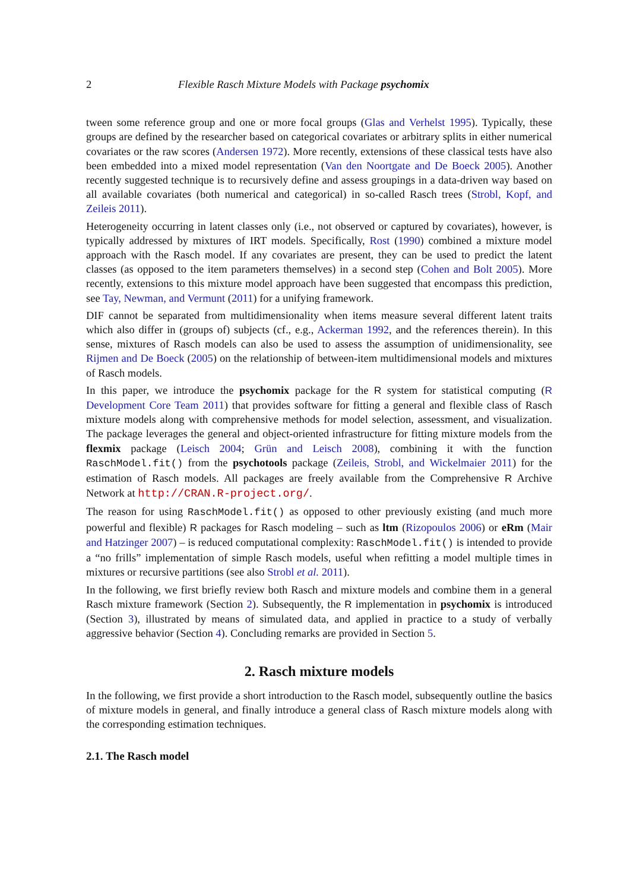2 Flexible Rasch Mixture Models with Package psychomix
tween some reference group and one or more focal groups (Glas and Verhelst 1995). Typically, these groups are defined by the researcher based on categorical covariates or arbitrary splits in either numerical covariates or the raw scores (Andersen 1972). More recently, extensions of these classical tests have also been embedded into a mixed model representation (Van den Noortgate and De Boeck 2005). Another recently suggested technique is to recursively define and assess groupings in a data-driven way based on all available covariates (both numerical and categorical) in so-called Rasch trees (Strobl, Kopf, and Zeileis 2011).
Heterogeneity occurring in latent classes only (i.e., not observed or captured by covariates), however, is typically addressed by mixtures of IRT models. Specifically, Rost (1990) combined a mixture model approach with the Rasch model. If any covariates are present, they can be used to predict the latent classes (as opposed to the item parameters themselves) in a second step (Cohen and Bolt 2005). More recently, extensions to this mixture model approach have been suggested that encompass this prediction, see Tay, Newman, and Vermunt (2011) for a unifying framework.
DIF cannot be separated from multidimensionality when items measure several different latent traits which also differ in (groups of) subjects (cf., e.g., Ackerman 1992, and the references therein). In this sense, mixtures of Rasch models can also be used to assess the assumption of unidimensionality, see Rijmen and De Boeck (2005) on the relationship of between-item multidimensional models and mixtures of Rasch models.
In this paper, we introduce the psychomix package for the R system for statistical computing (R Development Core Team 2011) that provides software for fitting a general and flexible class of Rasch mixture models along with comprehensive methods for model selection, assessment, and visualization. The package leverages the general and object-oriented infrastructure for fitting mixture models from the flexmix package (Leisch 2004; Grün and Leisch 2008), combining it with the function RaschModel.fit() from the psychotools package (Zeileis, Strobl, and Wickelmaier 2011) for the estimation of Rasch models. All packages are freely available from the Comprehensive R Archive Network at http://CRAN.R-project.org/.
The reason for using RaschModel.fit() as opposed to other previously existing (and much more powerful and flexible) R packages for Rasch modeling – such as ltm (Rizopoulos 2006) or eRm (Mair and Hatzinger 2007) – is reduced computational complexity: RaschModel.fit() is intended to provide a “no frills” implementation of simple Rasch models, useful when refitting a model multiple times in mixtures or recursive partitions (see also Strobl et al. 2011).
In the following, we first briefly review both Rasch and mixture models and combine them in a general Rasch mixture framework (Section 2). Subsequently, the R implementation in psychomix is introduced (Section 3), illustrated by means of simulated data, and applied in practice to a study of verbally aggressive behavior (Section 4). Concluding remarks are provided in Section 5.
2. Rasch mixture models
In the following, we first provide a short introduction to the Rasch model, subsequently outline the basics of mixture models in general, and finally introduce a general class of Rasch mixture models along with the corresponding estimation techniques.
2.1. The Rasch model